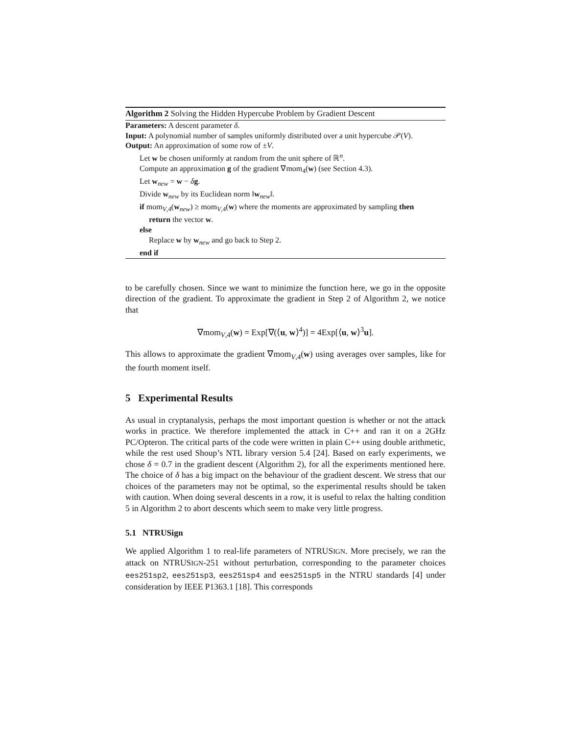Algorithm 2 Solving the Hidden Hypercube Problem by Gradient Descent
Parameters: A descent parameter δ.
Input: A polynomial number of samples uniformly distributed over a unit hypercube 𝒫(V).
Output: An approximation of some row of ±V.
Let w be chosen uniformly at random from the unit sphere of ℝ<sup>n</sup>.
Compute an approximation g of the gradient ∇mom<sub>4</sub>(w) (see Section 4.3).
Let w<sub>new</sub> = w − δg.
Divide w<sub>new</sub> by its Euclidean norm ‖w<sub>new</sub>‖.
if mom<sub>V,4</sub>(w<sub>new</sub>) ≥ mom<sub>V,4</sub>(w) where the moments are approximated by sampling then
return the vector w.
else
Replace w by w<sub>new</sub> and go back to Step 2.
end if
to be carefully chosen. Since we want to minimize the function here, we go in the opposite direction of the gradient. To approximate the gradient in Step 2 of Algorithm 2, we notice that
∇mom<sub>V,4</sub>(w) = Exp[∇(⟨u, w⟩<sup>4</sup>)] = 4Exp[⟨u, w⟩<sup>3</sup>u].
This allows to approximate the gradient ∇mom<sub>V,4</sub>(w) using averages over samples, like for the fourth moment itself.
5 Experimental Results
As usual in cryptanalysis, perhaps the most important question is whether or not the attack works in practice. We therefore implemented the attack in C++ and ran it on a 2GHz PC/Opteron. The critical parts of the code were written in plain C++ using double arithmetic, while the rest used Shoup’s NTL library version 5.4 [24]. Based on early experiments, we chose δ = 0.7 in the gradient descent (Algorithm 2), for all the experiments mentioned here. The choice of δ has a big impact on the behaviour of the gradient descent. We stress that our choices of the parameters may not be optimal, so the experimental results should be taken with caution. When doing several descents in a row, it is useful to relax the halting condition 5 in Algorithm 2 to abort descents which seem to make very little progress.
5.1 NTRUSign
We applied Algorithm 1 to real-life parameters of NTRUSIGN. More precisely, we ran the attack on NTRUSIGN-251 without perturbation, corresponding to the parameter choices ees251sp2, ees251sp3, ees251sp4 and ees251sp5 in the NTRU standards [4] under consideration by IEEE P1363.1 [18]. This corresponds